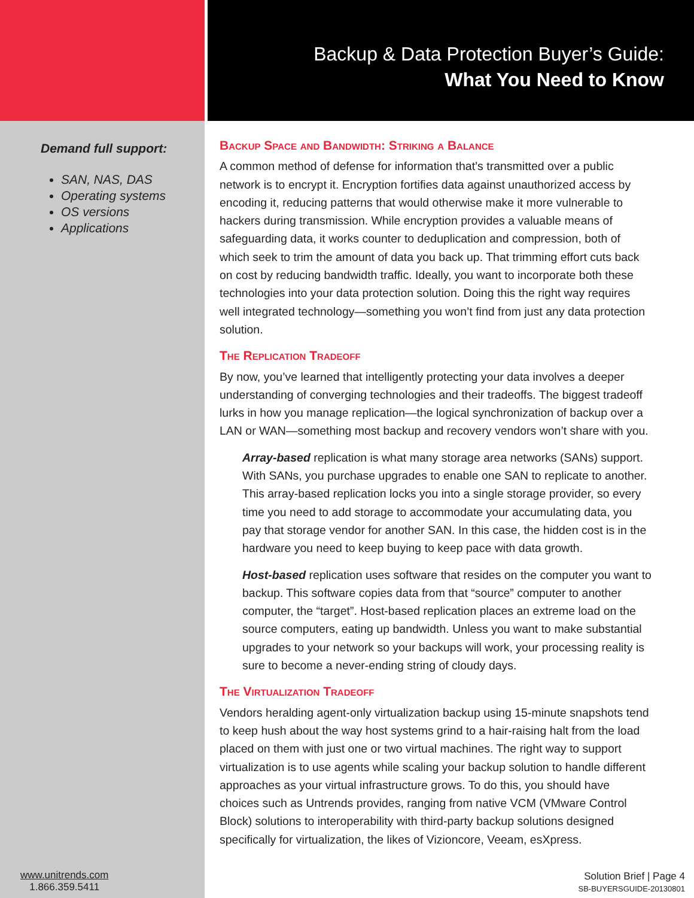Backup & Data Protection Buyer’s Guide:
What You Need to Know
Demand full support:
SAN, NAS, DAS
Operating systems
OS versions
Applications
www.unitrends.com
1.866.359.5411
Backup Space and Bandwidth: Striking a Balance
A common method of defense for information that’s transmitted over a public network is to encrypt it. Encryption fortifies data against unauthorized access by encoding it, reducing patterns that would otherwise make it more vulnerable to hackers during transmission. While encryption provides a valuable means of safeguarding data, it works counter to deduplication and compression, both of which seek to trim the amount of data you back up. That trimming effort cuts back on cost by reducing bandwidth traffic. Ideally, you want to incorporate both these technologies into your data protection solution. Doing this the right way requires well integrated technology—something you won’t find from just any data protection solution.
The Replication Tradeoff
By now, you’ve learned that intelligently protecting your data involves a deeper understanding of converging technologies and their tradeoffs. The biggest tradeoff lurks in how you manage replication—the logical synchronization of backup over a LAN or WAN—something most backup and recovery vendors won’t share with you.
Array-based replication is what many storage area networks (SANs) support. With SANs, you purchase upgrades to enable one SAN to replicate to another. This array-based replication locks you into a single storage provider, so every time you need to add storage to accommodate your accumulating data, you pay that storage vendor for another SAN. In this case, the hidden cost is in the hardware you need to keep buying to keep pace with data growth.
Host-based replication uses software that resides on the computer you want to backup. This software copies data from that “source” computer to another computer, the “target”. Host-based replication places an extreme load on the source computers, eating up bandwidth. Unless you want to make substantial upgrades to your network so your backups will work, your processing reality is sure to become a never-ending string of cloudy days.
The Virtualization Tradeoff
Vendors heralding agent-only virtualization backup using 15-minute snapshots tend to keep hush about the way host systems grind to a hair-raising halt from the load placed on them with just one or two virtual machines. The right way to support virtualization is to use agents while scaling your backup solution to handle different approaches as your virtual infrastructure grows. To do this, you should have choices such as Untrends provides, ranging from native VCM (VMware Control Block) solutions to interoperability with third-party backup solutions designed specifically for virtualization, the likes of Vizioncore, Veeam, esXpress.
Solution Brief | Page 4
SB-BUYERSGUIDE-20130801